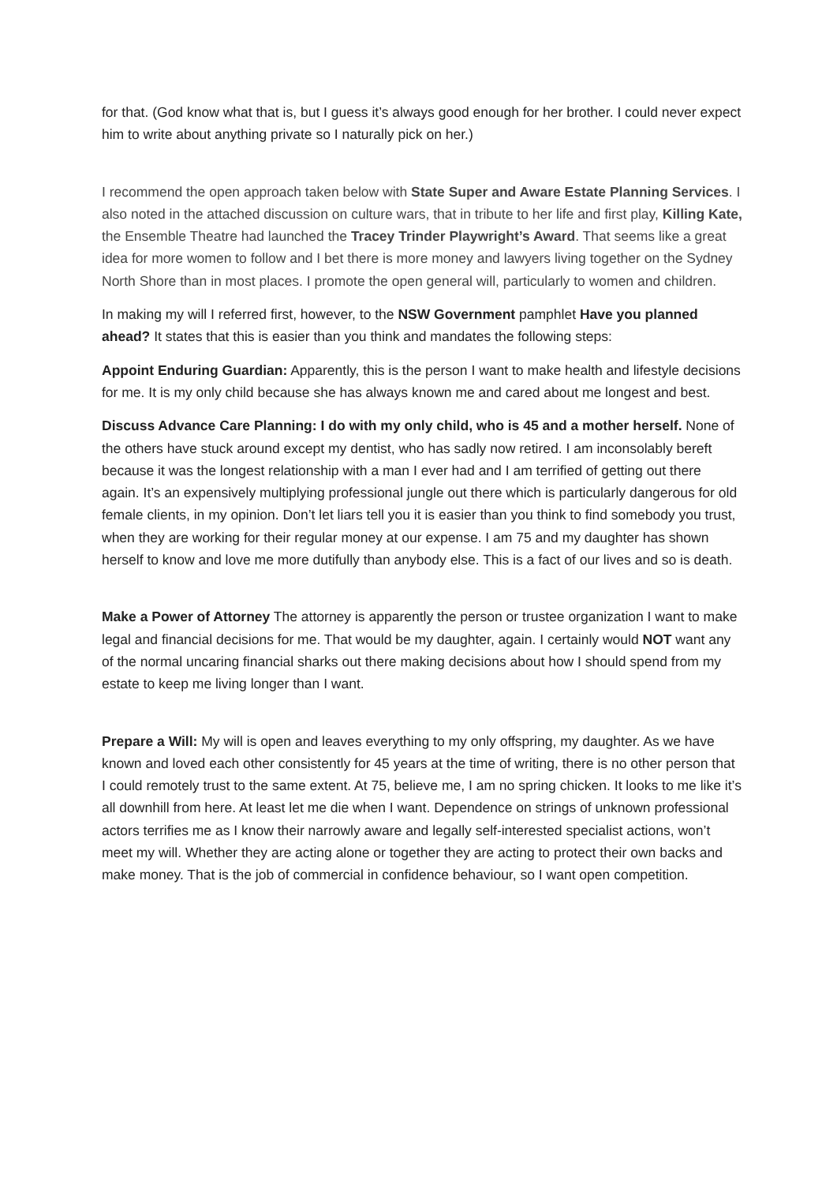for that. (God know what that is, but I guess it’s always good enough for her brother. I could never expect him to write about anything private so I naturally pick on her.)
I recommend the open approach taken below with State Super and Aware Estate Planning Services. I also noted in the attached discussion on culture wars, that in tribute to her life and first play, Killing Kate, the Ensemble Theatre had launched the Tracey Trinder Playwright’s Award. That seems like a great idea for more women to follow and I bet there is more money and lawyers living together on the Sydney North Shore than in most places. I promote the open general will, particularly to women and children.
In making my will I referred first, however, to the NSW Government pamphlet Have you planned ahead? It states that this is easier than you think and mandates the following steps:
Appoint Enduring Guardian: Apparently, this is the person I want to make health and lifestyle decisions for me. It is my only child because she has always known me and cared about me longest and best.
Discuss Advance Care Planning: I do with my only child, who is 45 and a mother herself. None of the others have stuck around except my dentist, who has sadly now retired. I am inconsolably bereft because it was the longest relationship with a man I ever had and I am terrified of getting out there again. It’s an expensively multiplying professional jungle out there which is particularly dangerous for old female clients, in my opinion. Don’t let liars tell you it is easier than you think to find somebody you trust, when they are working for their regular money at our expense. I am 75 and my daughter has shown herself to know and love me more dutifully than anybody else. This is a fact of our lives and so is death.
Make a Power of Attorney The attorney is apparently the person or trustee organization I want to make legal and financial decisions for me. That would be my daughter, again. I certainly would NOT want any of the normal uncaring financial sharks out there making decisions about how I should spend from my estate to keep me living longer than I want.
Prepare a Will: My will is open and leaves everything to my only offspring, my daughter. As we have known and loved each other consistently for 45 years at the time of writing, there is no other person that I could remotely trust to the same extent. At 75, believe me, I am no spring chicken. It looks to me like it’s all downhill from here. At least let me die when I want. Dependence on strings of unknown professional actors terrifies me as I know their narrowly aware and legally self-interested specialist actions, won’t meet my will. Whether they are acting alone or together they are acting to protect their own backs and make money. That is the job of commercial in confidence behaviour, so I want open competition.